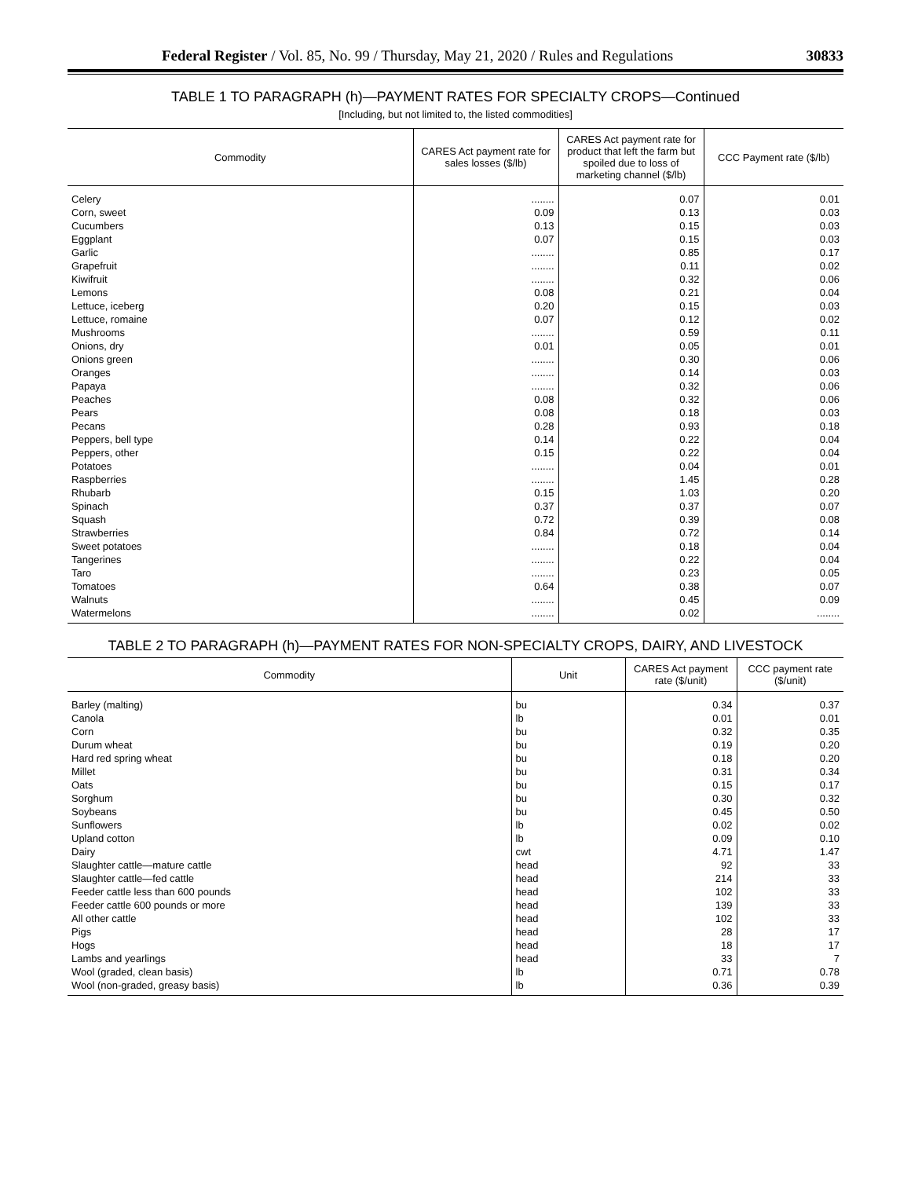Federal Register / Vol. 85, No. 99 / Thursday, May 21, 2020 / Rules and Regulations 30833
TABLE 1 TO PARAGRAPH (h)—PAYMENT RATES FOR SPECIALTY CROPS—Continued
[Including, but not limited to, the listed commodities]
| Commodity | CARES Act payment rate for sales losses ($/lb) | CARES Act payment rate for product that left the farm but spoiled due to loss of marketing channel ($/lb) | CCC Payment rate ($/lb) |
| --- | --- | --- | --- |
| Celery | ........ | 0.07 | 0.01 |
| Corn, sweet | 0.09 | 0.13 | 0.03 |
| Cucumbers | 0.13 | 0.15 | 0.03 |
| Eggplant | 0.07 | 0.15 | 0.03 |
| Garlic | ........ | 0.85 | 0.17 |
| Grapefruit | ........ | 0.11 | 0.02 |
| Kiwifruit | ........ | 0.32 | 0.06 |
| Lemons | 0.08 | 0.21 | 0.04 |
| Lettuce, iceberg | 0.20 | 0.15 | 0.03 |
| Lettuce, romaine | 0.07 | 0.12 | 0.02 |
| Mushrooms | ........ | 0.59 | 0.11 |
| Onions, dry | 0.01 | 0.05 | 0.01 |
| Onions green | ........ | 0.30 | 0.06 |
| Oranges | ........ | 0.14 | 0.03 |
| Papaya | ........ | 0.32 | 0.06 |
| Peaches | 0.08 | 0.32 | 0.06 |
| Pears | 0.08 | 0.18 | 0.03 |
| Pecans | 0.28 | 0.93 | 0.18 |
| Peppers, bell type | 0.14 | 0.22 | 0.04 |
| Peppers, other | 0.15 | 0.22 | 0.04 |
| Potatoes | ........ | 0.04 | 0.01 |
| Raspberries | ........ | 1.45 | 0.28 |
| Rhubarb | 0.15 | 1.03 | 0.20 |
| Spinach | 0.37 | 0.37 | 0.07 |
| Squash | 0.72 | 0.39 | 0.08 |
| Strawberries | 0.84 | 0.72 | 0.14 |
| Sweet potatoes | ........ | 0.18 | 0.04 |
| Tangerines | ........ | 0.22 | 0.04 |
| Taro | ........ | 0.23 | 0.05 |
| Tomatoes | 0.64 | 0.38 | 0.07 |
| Walnuts | ........ | 0.45 | 0.09 |
| Watermelons | ........ | 0.02 | ........ |
TABLE 2 TO PARAGRAPH (h)—PAYMENT RATES FOR NON-SPECIALTY CROPS, DAIRY, AND LIVESTOCK
| Commodity | Unit | CARES Act payment rate ($/unit) | CCC payment rate ($/unit) |
| --- | --- | --- | --- |
| Barley (malting) | bu | 0.34 | 0.37 |
| Canola | lb | 0.01 | 0.01 |
| Corn | bu | 0.32 | 0.35 |
| Durum wheat | bu | 0.19 | 0.20 |
| Hard red spring wheat | bu | 0.18 | 0.20 |
| Millet | bu | 0.31 | 0.34 |
| Oats | bu | 0.15 | 0.17 |
| Sorghum | bu | 0.30 | 0.32 |
| Soybeans | bu | 0.45 | 0.50 |
| Sunflowers | lb | 0.02 | 0.02 |
| Upland cotton | lb | 0.09 | 0.10 |
| Dairy | cwt | 4.71 | 1.47 |
| Slaughter cattle—mature cattle | head | 92 | 33 |
| Slaughter cattle—fed cattle | head | 214 | 33 |
| Feeder cattle less than 600 pounds | head | 102 | 33 |
| Feeder cattle 600 pounds or more | head | 139 | 33 |
| All other cattle | head | 102 | 33 |
| Pigs | head | 28 | 17 |
| Hogs | head | 18 | 17 |
| Lambs and yearlings | head | 33 | 7 |
| Wool (graded, clean basis) | lb | 0.71 | 0.78 |
| Wool (non-graded, greasy basis) | lb | 0.36 | 0.39 |